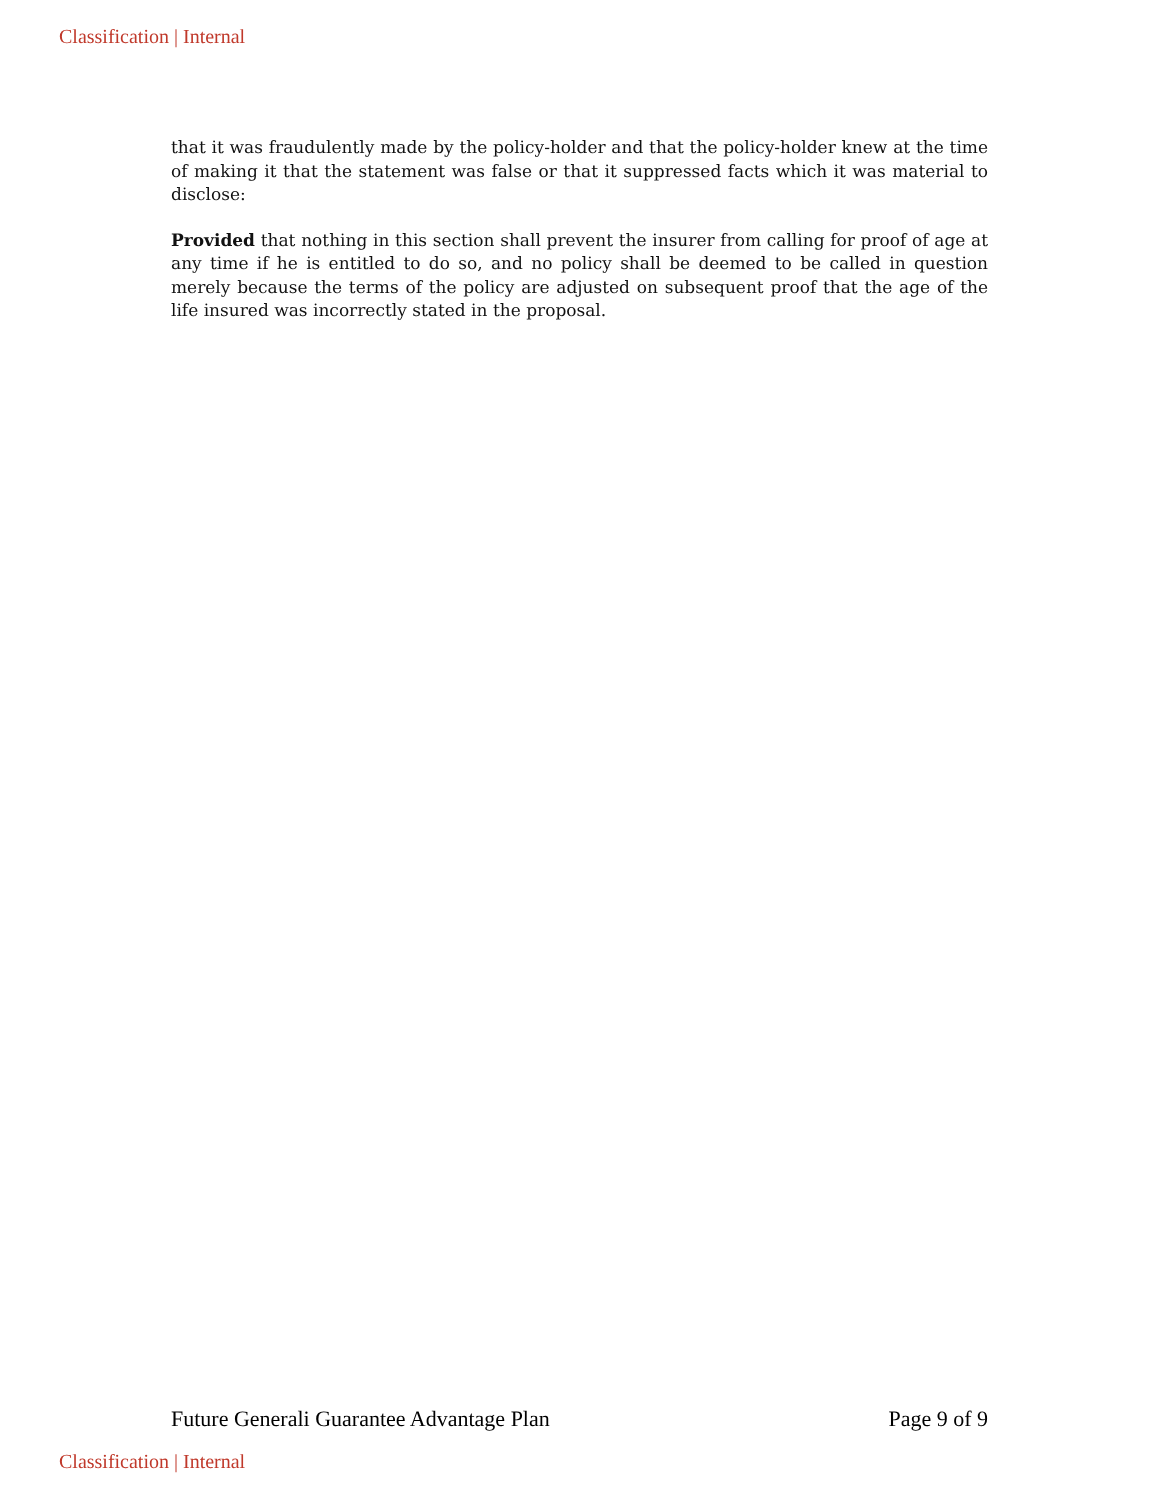Classification | Internal
that it was fraudulently made by the policy-holder and that the policy-holder knew at the time of making it that the statement was false or that it suppressed facts which it was material to disclose:
Provided that nothing in this section shall prevent the insurer from calling for proof of age at any time if he is entitled to do so, and no policy shall be deemed to be called in question merely because the terms of the policy are adjusted on subsequent proof that the age of the life insured was incorrectly stated in the proposal.
Future Generali Guarantee Advantage Plan Page 9 of 9
Classification | Internal